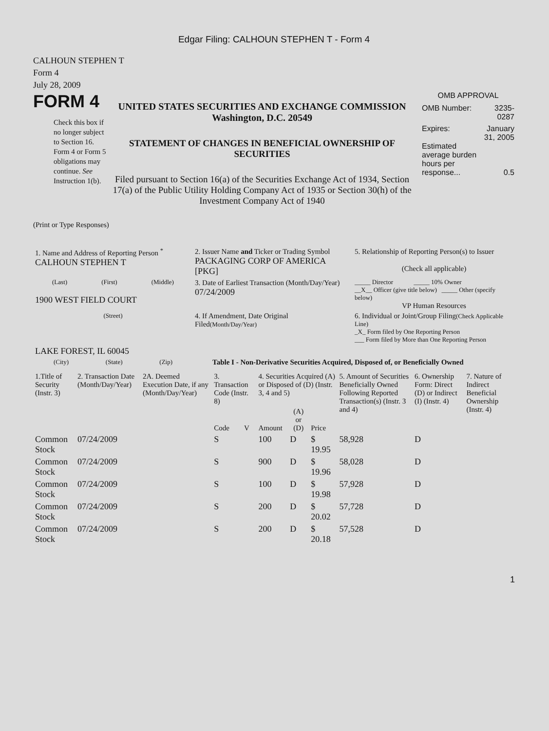Edgar Filing: CALHOUN STEPHEN T - Form 4
CALHOUN STEPHEN T
Form 4
July 28, 2009
FORM 4
Check this box if no longer subject to Section 16. Form 4 or Form 5 obligations may continue. See Instruction 1(b).
UNITED STATES SECURITIES AND EXCHANGE COMMISSION
Washington, D.C. 20549
STATEMENT OF CHANGES IN BENEFICIAL OWNERSHIP OF SECURITIES
Filed pursuant to Section 16(a) of the Securities Exchange Act of 1934, Section 17(a) of the Public Utility Holding Company Act of 1935 or Section 30(h) of the Investment Company Act of 1940
OMB APPROVAL
| OMB Number: | 3235-0287 |
| Expires: | January 31, 2005 |
| Estimated average burden hours per response... | 0.5 |
(Print or Type Responses)
| 1. Name and Address of Reporting Person <sup>*</sup> CALHOUN STEPHEN T | 2. Issuer Name and Ticker or Trading Symbol PACKAGING CORP OF AMERICA [PKG] | 5. Relationship of Reporting Person(s) to Issuer (Check all applicable) |
| (Last) (First) (Middle) 1900 WEST FIELD COURT | 3. Date of Earliest Transaction (Month/Day/Year) 07/24/2009 | _____ Director _____ 10% Owner __X__ Officer (give title below) _____ Other (specify below) VP Human Resources |
| (Street) LAKE FOREST, IL 60045 | 4. If Amendment, Date Original Filed (Month/Day/Year) | 6. Individual or Joint/Group Filing (Check Applicable Line) _X_ Form filed by One Reporting Person ___ Form filed by More than One Reporting Person |
| (City) (State) (Zip) | Table I - Non-Derivative Securities Acquired, Disposed of, or Beneficially Owned | |
| 1.Title of Security (Instr. 3) | 2. Transaction Date (Month/Day/Year) | 2A. Deemed Execution Date, if any (Month/Day/Year) | 3. Transaction Code (Instr. 8) | | 4. Securities Acquired (A) or Disposed of (D) (Instr. 3, 4 and 5) | | | 5. Amount of Securities Beneficially Owned Following Reported Transaction(s) (Instr. 3 and 4) | 6. Ownership Form: Direct (D) or Indirect (I) (Instr. 4) | 7. Nature of Indirect Beneficial Ownership (Instr. 4) |
| --- | --- | --- | --- | --- | --- | --- | --- | --- | --- | --- |
| | | | Code | V | Amount | (A) or (D) | Price | | | |
| Common Stock | 07/24/2009 | | S | | 100 | D | $ 19.95 | 58,928 | D | |
| Common Stock | 07/24/2009 | | S | | 900 | D | $ 19.96 | 58,028 | D | |
| Common Stock | 07/24/2009 | | S | | 100 | D | $ 19.98 | 57,928 | D | |
| Common Stock | 07/24/2009 | | S | | 200 | D | $ 20.02 | 57,728 | D | |
| Common Stock | 07/24/2009 | | S | | 200 | D | $ 20.18 | 57,528 | D | |
1